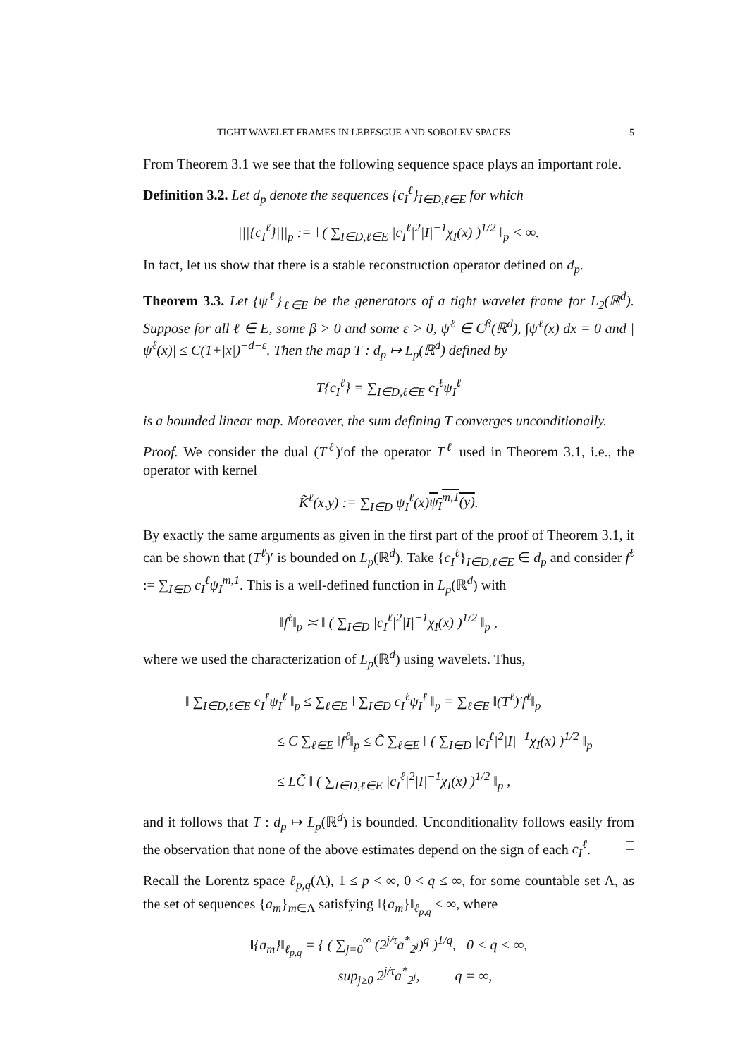TIGHT WAVELET FRAMES IN LEBESGUE AND SOBOLEV SPACES 5
From Theorem 3.1 we see that the following sequence space plays an important role.
Definition 3.2. Let d<sub>p</sub> denote the sequences {c<sub>I</sub><sup>ℓ</sup>}<sub>I∈D,ℓ∈E</sub> for which
|||{c<sub>I</sub><sup>ℓ</sup>}|||<sub>p</sub> := ‖ ( ∑<sub>I∈D,ℓ∈E</sub> |c<sub>I</sub><sup>ℓ</sup>|<sup>2</sup>|I|<sup>−1</sup>χ<sub>I</sub>(x) )<sup>1/2</sup> ‖<sub>p</sub> < ∞.
In fact, let us show that there is a stable reconstruction operator defined on d<sub>p</sub>.
Theorem 3.3. Let {ψ<sup>ℓ</sup>}<sub>ℓ∈E</sub> be the generators of a tight wavelet frame for L<sub>2</sub>(ℝ<sup>d</sup>). Suppose for all ℓ ∈ E, some β > 0 and some ε > 0, ψ<sup>ℓ</sup> ∈ C<sup>β</sup>(ℝ<sup>d</sup>), ∫ψ<sup>ℓ</sup>(x) dx = 0 and |ψ<sup>ℓ</sup>(x)| ≤ C(1+|x|)<sup>−d−ε</sup>. Then the map T : d<sub>p</sub> ↦ L<sub>p</sub>(ℝ<sup>d</sup>) defined by
T{c<sub>I</sub><sup>ℓ</sup>} = ∑<sub>I∈D,ℓ∈E</sub> c<sub>I</sub><sup>ℓ</sup>ψ<sub>I</sub><sup>ℓ</sup>
is a bounded linear map. Moreover, the sum defining T converges unconditionally.
Proof. We consider the dual (T<sup>ℓ</sup>)′of the operator T<sup>ℓ</sup> used in Theorem 3.1, i.e., the operator with kernel
K̃<sup>ℓ</sup>(x,y) := ∑<sub>I∈D</sub> ψ<sub>I</sub><sup>ℓ</sup>(x)ψ<sub>I</sub><sup>m,1</sup>(y).
By exactly the same arguments as given in the first part of the proof of Theorem 3.1, it can be shown that (T<sup>ℓ</sup>)′ is bounded on L<sub>p</sub>(ℝ<sup>d</sup>). Take {c<sub>I</sub><sup>ℓ</sup>}<sub>I∈D,ℓ∈E</sub> ∈ d<sub>p</sub> and consider f<sup>ℓ</sup> := ∑<sub>I∈D</sub> c<sub>I</sub><sup>ℓ</sup>ψ<sub>I</sub><sup>m,1</sup>. This is a well-defined function in L<sub>p</sub>(ℝ<sup>d</sup>) with
‖f<sup>ℓ</sup>‖<sub>p</sub> ≍ ‖ ( ∑<sub>I∈D</sub> |c<sub>I</sub><sup>ℓ</sup>|<sup>2</sup>|I|<sup>−1</sup>χ<sub>I</sub>(x) )<sup>1/2</sup> ‖<sub>p</sub> ,
where we used the characterization of L<sub>p</sub>(ℝ<sup>d</sup>) using wavelets. Thus,
‖ ∑<sub>I∈D,ℓ∈E</sub> c<sub>I</sub><sup>ℓ</sup>ψ<sub>I</sub><sup>ℓ</sup> ‖<sub>p</sub> ≤ ∑<sub>ℓ∈E</sub> ‖ ∑<sub>I∈D</sub> c<sub>I</sub><sup>ℓ</sup>ψ<sub>I</sub><sup>ℓ</sup> ‖<sub>p</sub> = ∑<sub>ℓ∈E</sub> ‖(T<sup>ℓ</sup>)′f<sup>ℓ</sup>‖<sub>p</sub>
≤ C ∑<sub>ℓ∈E</sub> ‖f<sup>ℓ</sup>‖<sub>p</sub> ≤ C̃ ∑<sub>ℓ∈E</sub> ‖ ( ∑<sub>I∈D</sub> |c<sub>I</sub><sup>ℓ</sup>|<sup>2</sup>|I|<sup>−1</sup>χ<sub>I</sub>(x) )<sup>1/2</sup> ‖<sub>p</sub>
≤ LC̃ ‖ ( ∑<sub>I∈D,ℓ∈E</sub> |c<sub>I</sub><sup>ℓ</sup>|<sup>2</sup>|I|<sup>−1</sup>χ<sub>I</sub>(x) )<sup>1/2</sup> ‖<sub>p</sub> ,
and it follows that T : d<sub>p</sub> ↦ L<sub>p</sub>(ℝ<sup>d</sup>) is bounded. Unconditionality follows easily from the observation that none of the above estimates depend on the sign of each c<sub>I</sub><sup>ℓ</sup>. □
Recall the Lorentz space ℓ<sub>p,q</sub>(Λ), 1 ≤ p < ∞, 0 < q ≤ ∞, for some countable set Λ, as the set of sequences {a<sub>m</sub>}<sub>m∈Λ</sub> satisfying ‖{a<sub>m</sub>}‖<sub>ℓ<sub>p,q</sub></sub> < ∞, where
‖{a<sub>m</sub>}‖<sub>ℓ<sub>p,q</sub></sub> = { ( ∑<sub>j=0</sub><sup>∞</sup> (2<sup>j/τ</sup>a<sup>*</sup><sub>2<sup>j</sup></sub>)<sup>q</sup> )<sup>1/q</sup>, 0 < q < ∞,
sup<sub>j≥0</sub> 2<sup>j/τ</sup>a<sup>*</sup><sub>2<sup>j</sup></sub>, q = ∞,